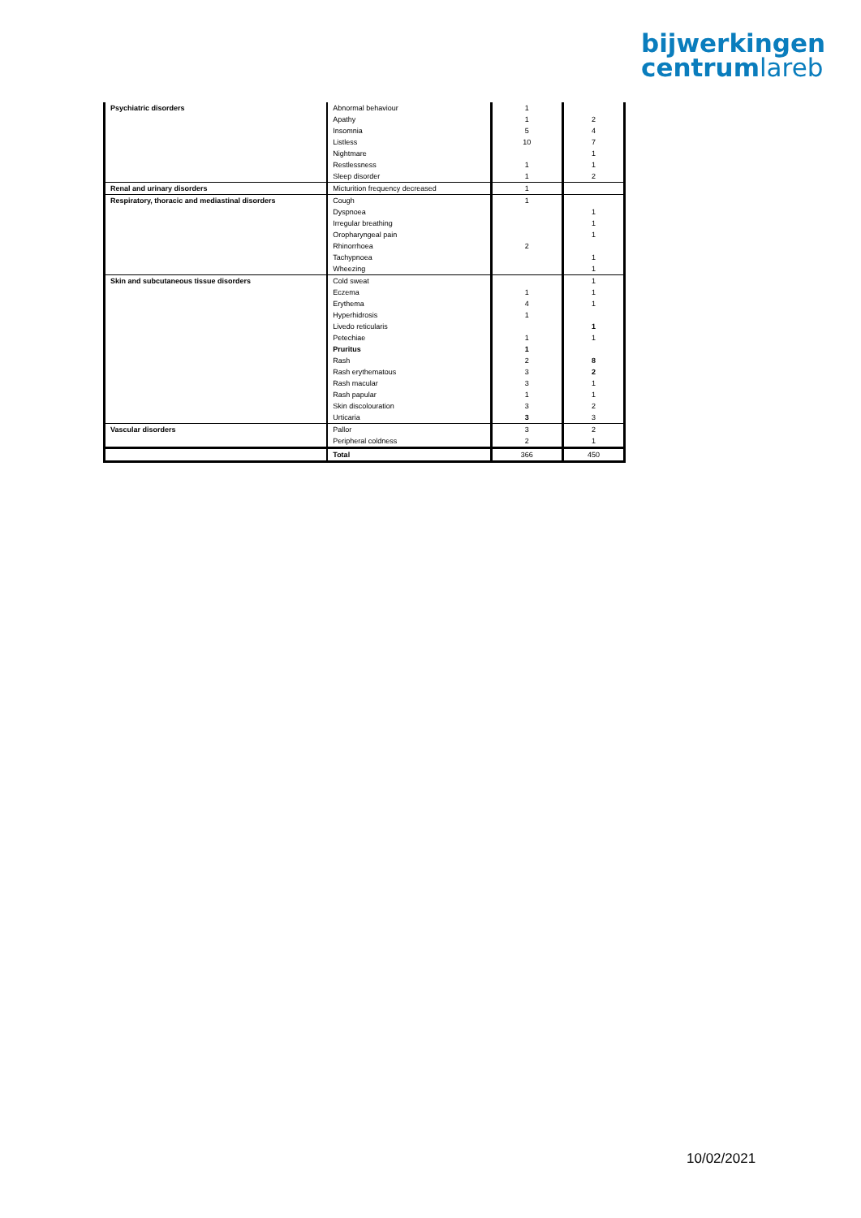bijwerkingen
centrumlareb
| Psychiatric disorders | Abnormal behaviour | 1 | |
| | Apathy | 1 | 2 |
| | Insomnia | 5 | 4 |
| | Listless | 10 | 7 |
| | Nightmare | | 1 |
| | Restlessness | 1 | 1 |
| | Sleep disorder | 1 | 2 |
| Renal and urinary disorders | Micturition frequency decreased | 1 | |
| Respiratory, thoracic and mediastinal disorders | Cough | 1 | |
| | Dyspnoea | | 1 |
| | Irregular breathing | | 1 |
| | Oropharyngeal pain | | 1 |
| | Rhinorrhoea | 2 | |
| | Tachypnoea | | 1 |
| | Wheezing | | 1 |
| Skin and subcutaneous tissue disorders | Cold sweat | | 1 |
| | Eczema | 1 | 1 |
| | Erythema | 4 | 1 |
| | Hyperhidrosis | 1 | |
| | Livedo reticularis | | 1 |
| | Petechiae | 1 | 1 |
| | Pruritus | 1 | |
| | Rash | 2 | 8 |
| | Rash erythematous | 3 | 2 |
| | Rash macular | 3 | 1 |
| | Rash papular | 1 | 1 |
| | Skin discolouration | 3 | 2 |
| | Urticaria | 3 | 3 |
| Vascular disorders | Pallor | 3 | 2 |
| | Peripheral coldness | 2 | 1 |
| | Total | 366 | 450 |
10/02/2021